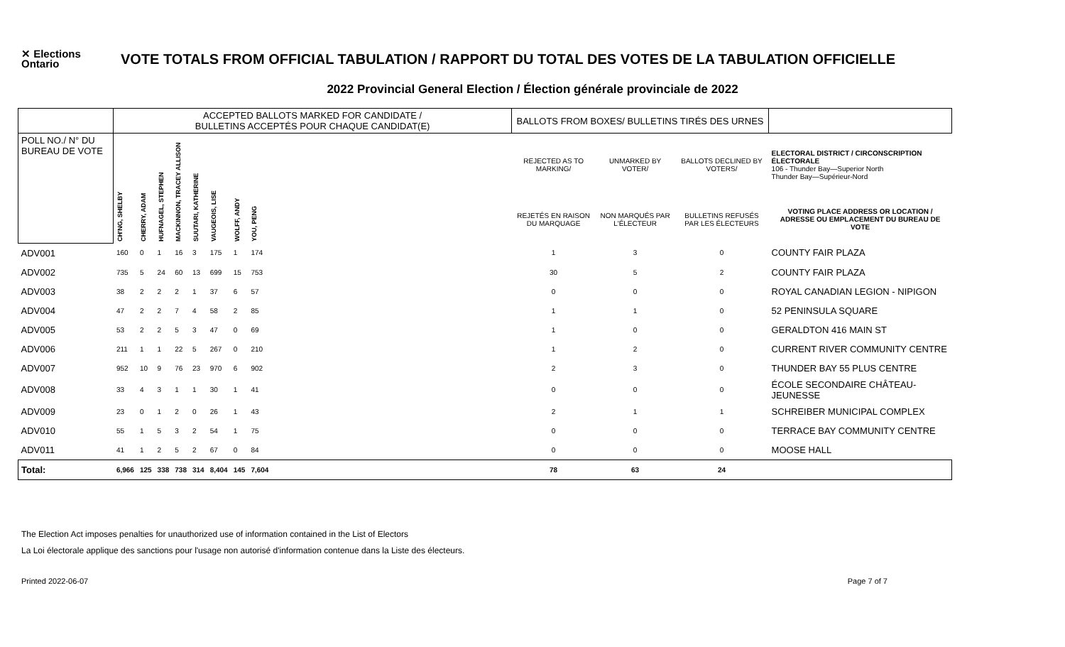✕ Elections Ontario
VOTE TOTALS FROM OFFICIAL TABULATION / RAPPORT DU TOTAL DES VOTES DE LA TABULATION OFFICIELLE
2022 Provincial General Election / Élection générale provinciale de 2022
| | ACCEPTED BALLOTS MARKED FOR CANDIDATE / BULLETINS ACCEPTÉS POUR CHAQUE CANDIDAT(E) | | | | | | | | | BALLOTS FROM BOXES/ BULLETINS TIRÉS DES URNES | | | |
| --- | --- | --- | --- | --- | --- | --- | --- | --- | --- | --- | --- | --- | --- |
| POLL NO./ N° DU BUREAU DE VOTE | CH'NG, SHELBY | CHERRY, ADAM | HUFNAGEL, STEPHEN | MACKINNON, TRACEY ALLISON | SUUTARI, KATHERINE | VAUGEOIS, LISE | WOLFF, ANDY | YOU, PENG | | REJECTED AS TO MARKING/ | UNMARKED BY VOTER/ | BALLOTS DECLINED BY VOTERS/ | ELECTORAL DISTRICT / CIRCONSCRIPTION ÉLECTORALE 106 - Thunder Bay—Superior North Thunder Bay—Supérieur-Nord |
| | | | | | | | | | | REJETÉS EN RAISON DU MARQUAGE | NON MARQUÉS PAR L'ÉLECTEUR | BULLETINS REFUSÉS PAR LES ÉLECTEURS | VOTING PLACE ADDRESS OR LOCATION / ADRESSE OU EMPLACEMENT DU BUREAU DE VOTE |
| ADV001 | 160 | 0 | 1 | 16 | 3 | 175 | 1 | 174 | | 1 | 3 | 0 | COUNTY FAIR PLAZA |
| ADV002 | 735 | 5 | 24 | 60 | 13 | 699 | 15 | 753 | | 30 | 5 | 2 | COUNTY FAIR PLAZA |
| ADV003 | 38 | 2 | 2 | 2 | 1 | 37 | 6 | 57 | | 0 | 0 | 0 | ROYAL CANADIAN LEGION - NIPIGON |
| ADV004 | 47 | 2 | 2 | 7 | 4 | 58 | 2 | 85 | | 1 | 1 | 0 | 52 PENINSULA SQUARE |
| ADV005 | 53 | 2 | 2 | 5 | 3 | 47 | 0 | 69 | | 1 | 0 | 0 | GERALDTON 416 MAIN ST |
| ADV006 | 211 | 1 | 1 | 22 | 5 | 267 | 0 | 210 | | 1 | 2 | 0 | CURRENT RIVER COMMUNITY CENTRE |
| ADV007 | 952 | 10 | 9 | 76 | 23 | 970 | 6 | 902 | | 2 | 3 | 0 | THUNDER BAY 55 PLUS CENTRE |
| ADV008 | 33 | 4 | 3 | 1 | 1 | 30 | 1 | 41 | | 0 | 0 | 0 | ÉCOLE SECONDAIRE CHÂTEAU-JEUNESSE |
| ADV009 | 23 | 0 | 1 | 2 | 0 | 26 | 1 | 43 | | 2 | 1 | 1 | SCHREIBER MUNICIPAL COMPLEX |
| ADV010 | 55 | 1 | 5 | 3 | 2 | 54 | 1 | 75 | | 0 | 0 | 0 | TERRACE BAY COMMUNITY CENTRE |
| ADV011 | 41 | 1 | 2 | 5 | 2 | 67 | 0 | 84 | | 0 | 0 | 0 | MOOSE HALL |
| Total: | 6,966 | 125 | 338 | 738 | 314 | 8,404 | 145 | 7,604 | | 78 | 63 | 24 | |
The Election Act imposes penalties for unauthorized use of information contained in the List of Electors
La Loi électorale applique des sanctions pour l'usage non autorisé d'information contenue dans la Liste des électeurs.
Printed 2022-06-07 Page 7 of 7